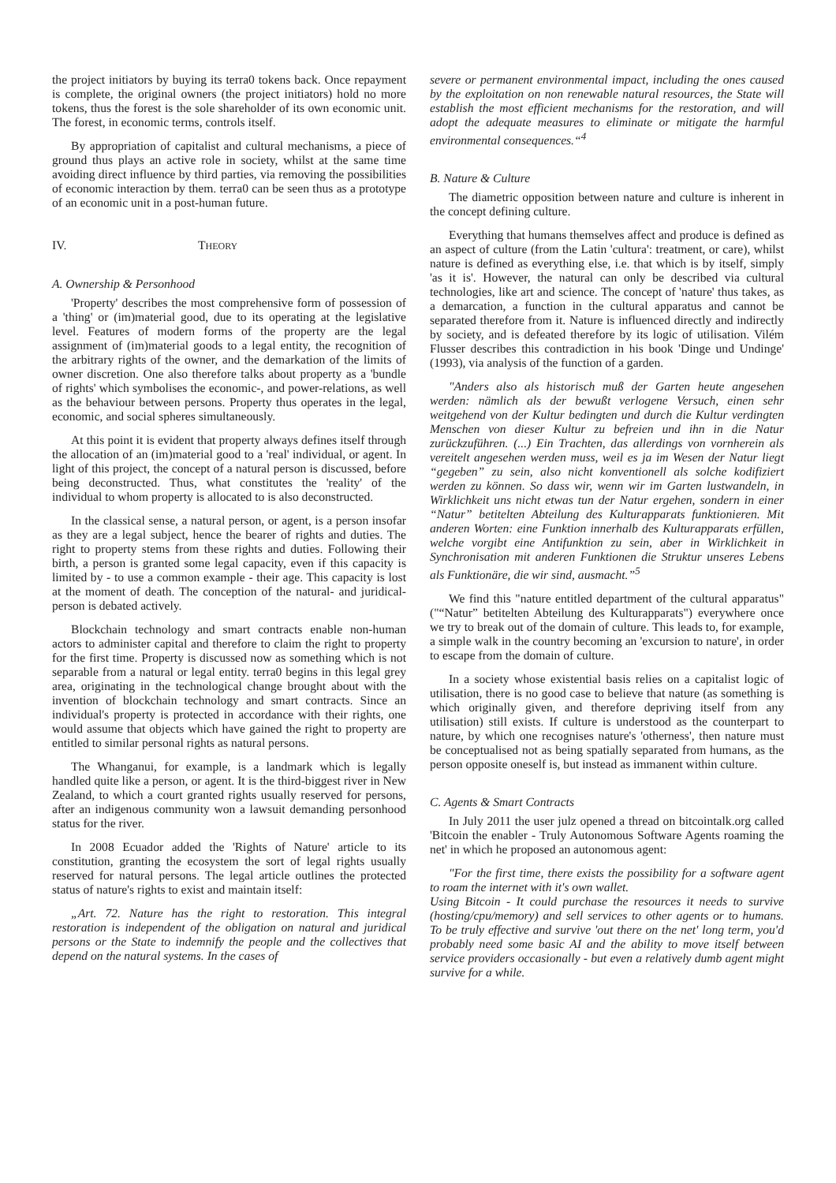the project initiators by buying its terra0 tokens back. Once repayment is complete, the original owners (the project initiators) hold no more tokens, thus the forest is the sole shareholder of its own economic unit. The forest, in economic terms, controls itself.
By appropriation of capitalist and cultural mechanisms, a piece of ground thus plays an active role in society, whilst at the same time avoiding direct influence by third parties, via removing the possibilities of economic interaction by them. terra0 can be seen thus as a prototype of an economic unit in a post-human future.
IV. THEORY
A. Ownership & Personhood
'Property' describes the most comprehensive form of possession of a 'thing' or (im)material good, due to its operating at the legislative level. Features of modern forms of the property are the legal assignment of (im)material goods to a legal entity, the recognition of the arbitrary rights of the owner, and the demarkation of the limits of owner discretion. One also therefore talks about property as a 'bundle of rights' which symbolises the economic-, and power-relations, as well as the behaviour between persons. Property thus operates in the legal, economic, and social spheres simultaneously.
At this point it is evident that property always defines itself through the allocation of an (im)material good to a 'real' individual, or agent. In light of this project, the concept of a natural person is discussed, before being deconstructed. Thus, what constitutes the 'reality' of the individual to whom property is allocated to is also deconstructed.
In the classical sense, a natural person, or agent, is a person insofar as they are a legal subject, hence the bearer of rights and duties. The right to property stems from these rights and duties. Following their birth, a person is granted some legal capacity, even if this capacity is limited by - to use a common example - their age. This capacity is lost at the moment of death. The conception of the natural- and juridical-person is debated actively.
Blockchain technology and smart contracts enable non-human actors to administer capital and therefore to claim the right to property for the first time. Property is discussed now as something which is not separable from a natural or legal entity. terra0 begins in this legal grey area, originating in the technological change brought about with the invention of blockchain technology and smart contracts. Since an individual's property is protected in accordance with their rights, one would assume that objects which have gained the right to property are entitled to similar personal rights as natural persons.
The Whanganui, for example, is a landmark which is legally handled quite like a person, or agent. It is the third-biggest river in New Zealand, to which a court granted rights usually reserved for persons, after an indigenous community won a lawsuit demanding personhood status for the river.
In 2008 Ecuador added the 'Rights of Nature' article to its constitution, granting the ecosystem the sort of legal rights usually reserved for natural persons. The legal article outlines the protected status of nature's rights to exist and maintain itself:
„Art. 72. Nature has the right to restoration. This integral restoration is independent of the obligation on natural and juridical persons or the State to indemnify the people and the collectives that depend on the natural systems. In the cases of
severe or permanent environmental impact, including the ones caused by the exploitation on non renewable natural resources, the State will establish the most efficient mechanisms for the restoration, and will adopt the adequate measures to eliminate or mitigate the harmful environmental consequences.“<sup>4</sup>
B. Nature & Culture
The diametric opposition between nature and culture is inherent in the concept defining culture.
Everything that humans themselves affect and produce is defined as an aspect of culture (from the Latin 'cultura': treatment, or care), whilst nature is defined as everything else, i.e. that which is by itself, simply 'as it is'. However, the natural can only be described via cultural technologies, like art and science. The concept of 'nature' thus takes, as a demarcation, a function in the cultural apparatus and cannot be separated therefore from it. Nature is influenced directly and indirectly by society, and is defeated therefore by its logic of utilisation. Vilém Flusser describes this contradiction in his book 'Dinge und Undinge' (1993), via analysis of the function of a garden.
"Anders also als historisch muß der Garten heute angesehen werden: nämlich als der bewußt verlogene Versuch, einen sehr weitgehend von der Kultur bedingten und durch die Kultur verdingten Menschen von dieser Kultur zu befreien und ihn in die Natur zurückzuführen. (...) Ein Trachten, das allerdings von vornherein als vereitelt angesehen werden muss, weil es ja im Wesen der Natur liegt “gegeben” zu sein, also nicht konventionell als solche kodifiziert werden zu können. So dass wir, wenn wir im Garten lustwandeln, in Wirklichkeit uns nicht etwas tun der Natur ergehen, sondern in einer “Natur” betitelten Abteilung des Kulturapparats funktionieren. Mit anderen Worten: eine Funktion innerhalb des Kulturapparats erfüllen, welche vorgibt eine Antifunktion zu sein, aber in Wirklichkeit in Synchronisation mit anderen Funktionen die Struktur unseres Lebens als Funktionäre, die wir sind, ausmacht.”<sup>5</sup>
We find this "nature entitled department of the cultural apparatus" ("“Natur” betitelten Abteilung des Kulturapparats") everywhere once we try to break out of the domain of culture. This leads to, for example, a simple walk in the country becoming an 'excursion to nature', in order to escape from the domain of culture.
In a society whose existential basis relies on a capitalist logic of utilisation, there is no good case to believe that nature (as something is which originally given, and therefore depriving itself from any utilisation) still exists. If culture is understood as the counterpart to nature, by which one recognises nature's 'otherness', then nature must be conceptualised not as being spatially separated from humans, as the person opposite oneself is, but instead as immanent within culture.
C. Agents & Smart Contracts
In July 2011 the user julz opened a thread on bitcointalk.org called 'Bitcoin the enabler - Truly Autonomous Software Agents roaming the net' in which he proposed an autonomous agent:
"For the first time, there exists the possibility for a software agent to roam the internet with it's own wallet.
Using Bitcoin - It could purchase the resources it needs to survive (hosting/cpu/memory) and sell services to other agents or to humans. To be truly effective and survive 'out there on the net' long term, you'd probably need some basic AI and the ability to move itself between service providers occasionally - but even a relatively dumb agent might survive for a while.